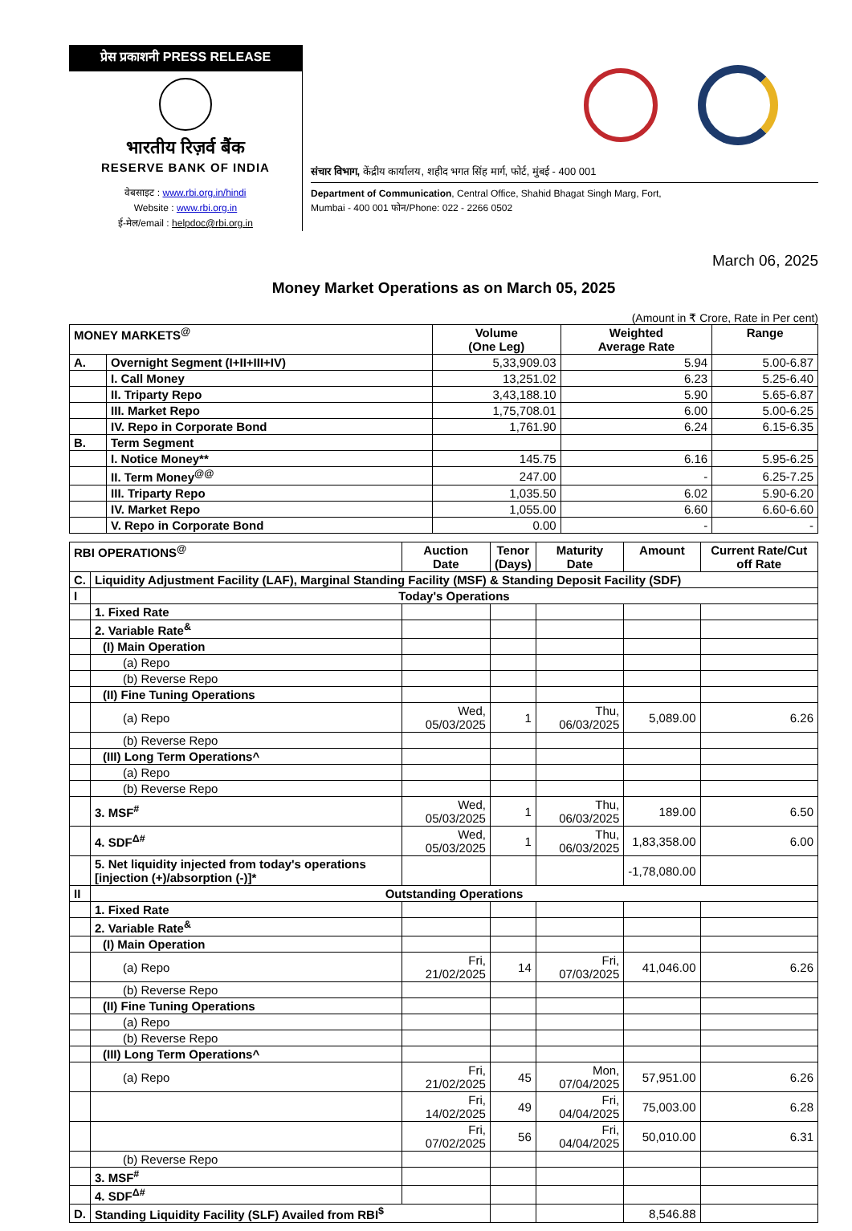प्रेस प्रकाशनी PRESS RELEASE
भारतीय रिज़र्व बैंक
RESERVE BANK OF INDIA
वेबसाइट : www.rbi.org.in/hindi
Website : www.rbi.org.in
ई-मेल/email : helpdoc@rbi.org.in
संचार विभाग, केंद्रीय कार्यालय, शहीद भगत सिंह मार्ग, फोर्ट, मुंबई - 400 001
Department of Communication, Central Office, Shahid Bhagat Singh Marg, Fort,
Mumbai - 400 001 फोन/Phone: 022 - 2266 0502
March 06, 2025
Money Market Operations as on March 05, 2025
(Amount in ₹ Crore, Rate in Per cent)
| MONEY MARKETS<sup>@</sup> | | Volume (One Leg) | Weighted Average Rate | Range |
| --- | --- | --- | --- | --- |
| A. | Overnight Segment (I+II+III+IV) | 5,33,909.03 | 5.94 | 5.00-6.87 |
| | I. Call Money | 13,251.02 | 6.23 | 5.25-6.40 |
| | II. Triparty Repo | 3,43,188.10 | 5.90 | 5.65-6.87 |
| | III. Market Repo | 1,75,708.01 | 6.00 | 5.00-6.25 |
| | IV. Repo in Corporate Bond | 1,761.90 | 6.24 | 6.15-6.35 |
| B. | Term Segment | | | |
| | I. Notice Money** | 145.75 | 6.16 | 5.95-6.25 |
| | II. Term Money<sup>@@</sup> | 247.00 | - | 6.25-7.25 |
| | III. Triparty Repo | 1,035.50 | 6.02 | 5.90-6.20 |
| | IV. Market Repo | 1,055.00 | 6.60 | 6.60-6.60 |
| | V. Repo in Corporate Bond | 0.00 | - | - |
| RBI OPERATIONS<sup>@</sup> | | Auction Date | Tenor (Days) | Maturity Date | Amount | Current Rate/Cut off Rate |
| --- | --- | --- | --- | --- | --- | --- |
| C. | Liquidity Adjustment Facility (LAF), Marginal Standing Facility (MSF) & Standing Deposit Facility (SDF) | | | | | |
| I | Today's Operations | | | | | |
| | 1. Fixed Rate | | | | | |
| | 2. Variable Rate<sup>&</sup> | | | | | |
| | (I) Main Operation | | | | | |
| | (a) Repo | | | | | |
| | (b) Reverse Repo | | | | | |
| | (II) Fine Tuning Operations | | | | | |
| | (a) Repo | Wed, 05/03/2025 | 1 | Thu, 06/03/2025 | 5,089.00 | 6.26 |
| | (b) Reverse Repo | | | | | |
| | (III) Long Term Operations^ | | | | | |
| | (a) Repo | | | | | |
| | (b) Reverse Repo | | | | | |
| | 3. MSF<sup>#</sup> | Wed, 05/03/2025 | 1 | Thu, 06/03/2025 | 189.00 | 6.50 |
| | 4. SDF<sup>Δ#</sup> | Wed, 05/03/2025 | 1 | Thu, 06/03/2025 | 1,83,358.00 | 6.00 |
| | 5. Net liquidity injected from today's operations [injection (+)/absorption (-)]* | | | | -1,78,080.00 | |
| II | Outstanding Operations | | | | | |
| | 1. Fixed Rate | | | | | |
| | 2. Variable Rate<sup>&</sup> | | | | | |
| | (I) Main Operation | | | | | |
| | (a) Repo | Fri, 21/02/2025 | 14 | Fri, 07/03/2025 | 41,046.00 | 6.26 |
| | (b) Reverse Repo | | | | | |
| | (II) Fine Tuning Operations | | | | | |
| | (a) Repo | | | | | |
| | (b) Reverse Repo | | | | | |
| | (III) Long Term Operations^ | | | | | |
| | (a) Repo | Fri, 21/02/2025 | 45 | Mon, 07/04/2025 | 57,951.00 | 6.26 |
| | | Fri, 14/02/2025 | 49 | Fri, 04/04/2025 | 75,003.00 | 6.28 |
| | | Fri, 07/02/2025 | 56 | Fri, 04/04/2025 | 50,010.00 | 6.31 |
| | (b) Reverse Repo | | | | | |
| | 3. MSF<sup>#</sup> | | | | | |
| | 4. SDF<sup>Δ#</sup> | | | | | |
| D. | Standing Liquidity Facility (SLF) Availed from RBI<sup>$</sup> | | | | 8,546.88 | |